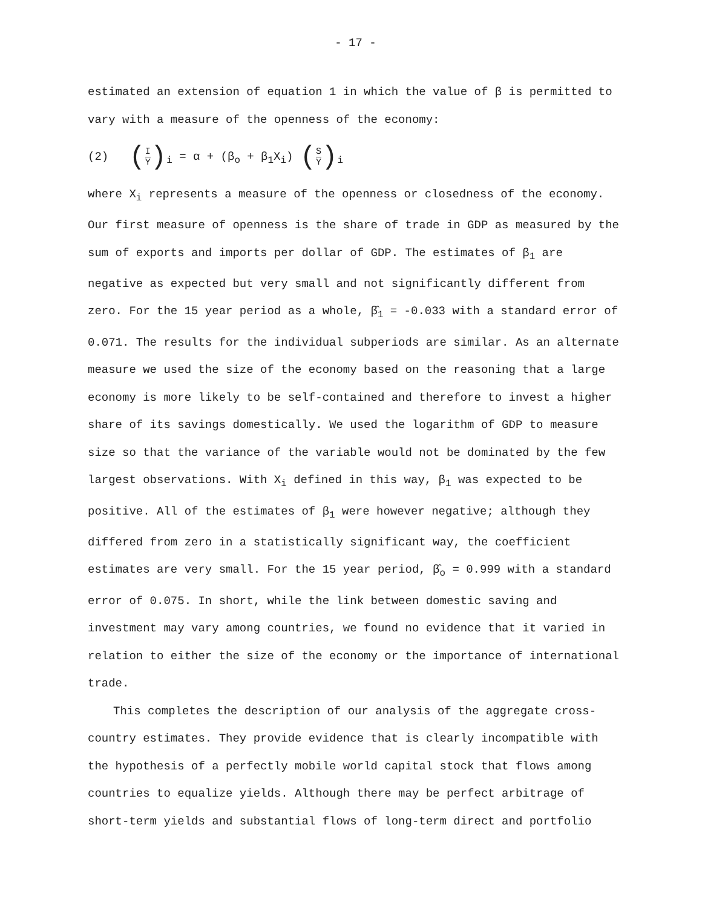- 17 -
estimated an extension of equation 1 in which the value of β is permitted to vary with a measure of the openness of the economy:
(2) (I Y)<sub>i</sub> = α + (β<sub>o</sub> + β<sub>1</sub>X<sub>i</sub>) (S Y)<sub>i</sub>
where X<sub>i</sub> represents a measure of the openness or closedness of the economy. Our first measure of openness is the share of trade in GDP as measured by the sum of exports and imports per dollar of GDP. The estimates of β<sub>1</sub> are negative as expected but very small and not significantly different from zero. For the 15 year period as a whole, β̂<sub>1</sub> = -0.033 with a standard error of 0.071. The results for the individual subperiods are similar. As an alternate measure we used the size of the economy based on the reasoning that a large economy is more likely to be self-contained and therefore to invest a higher share of its savings domestically. We used the logarithm of GDP to measure size so that the variance of the variable would not be dominated by the few largest observations. With X<sub>i</sub> defined in this way, β<sub>1</sub> was expected to be positive. All of the estimates of β<sub>1</sub> were however negative; although they differed from zero in a statistically significant way, the coefficient estimates are very small. For the 15 year period, β̂<sub>o</sub> = 0.999 with a standard error of 0.075. In short, while the link between domestic saving and investment may vary among countries, we found no evidence that it varied in relation to either the size of the economy or the importance of international trade.
This completes the description of our analysis of the aggregate cross-country estimates. They provide evidence that is clearly incompatible with the hypothesis of a perfectly mobile world capital stock that flows among countries to equalize yields. Although there may be perfect arbitrage of short-term yields and substantial flows of long-term direct and portfolio